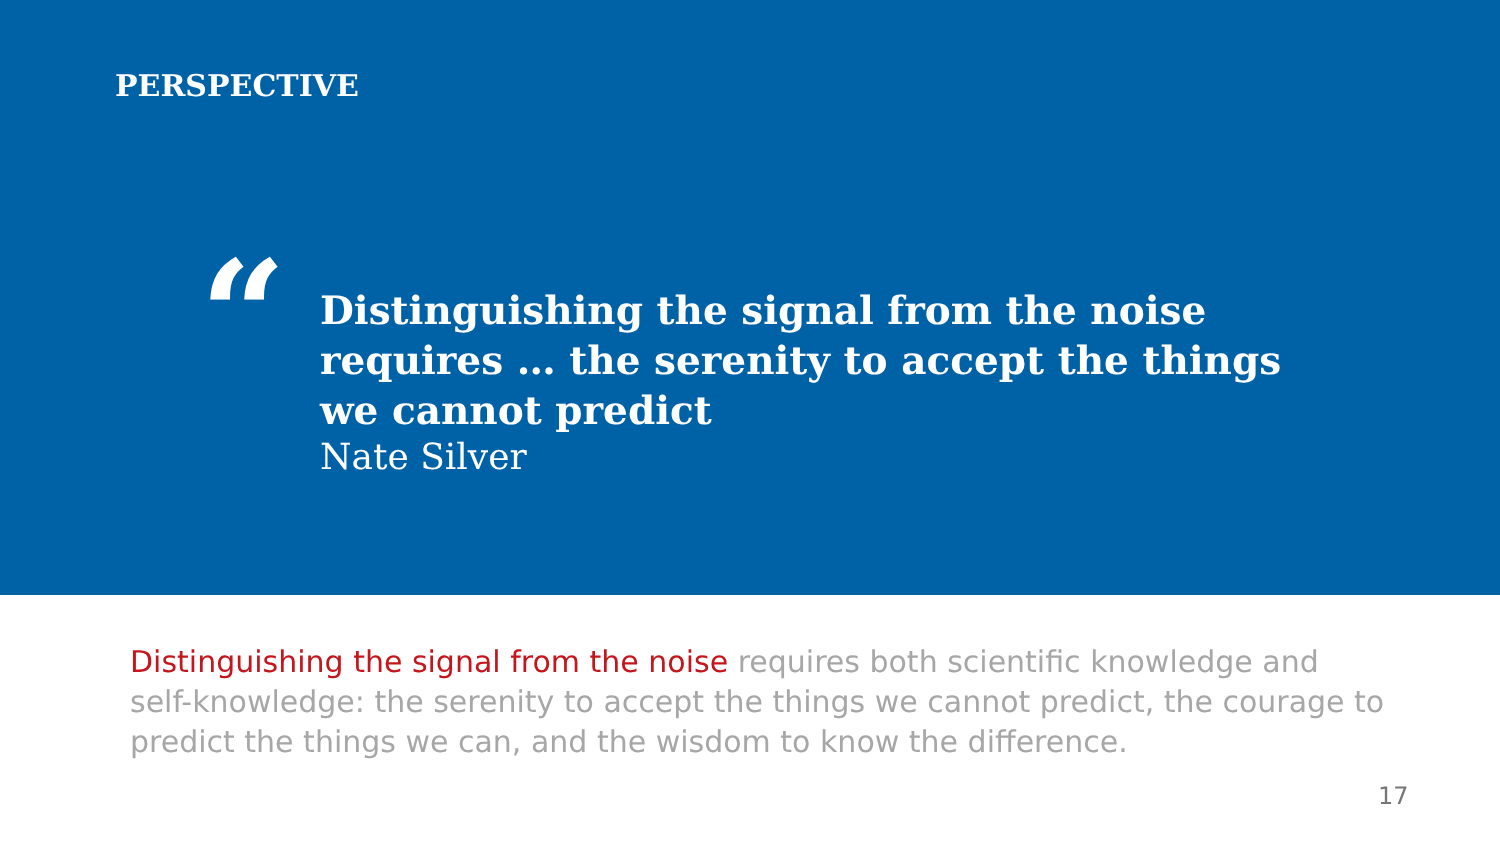PERSPECTIVE
“
Distinguishing the signal from the noise
requires … the serenity to accept the things
we cannot predict
Nate Silver
Distinguishing the signal from the noise requires both scientific knowledge and self-knowledge: the serenity to accept the things we cannot predict, the courage to predict the things we can, and the wisdom to know the difference.
17